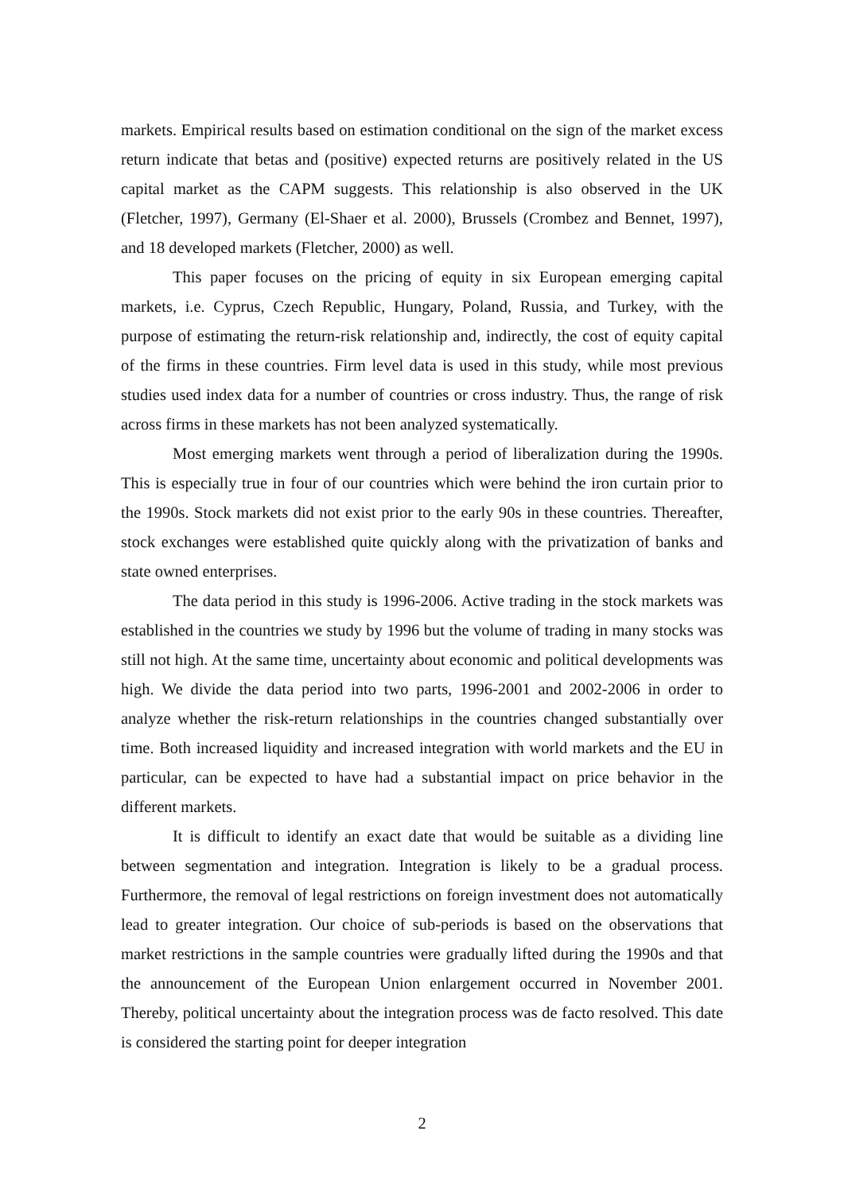markets. Empirical results based on estimation conditional on the sign of the market excess return indicate that betas and (positive) expected returns are positively related in the US capital market as the CAPM suggests. This relationship is also observed in the UK (Fletcher, 1997), Germany (El-Shaer et al. 2000), Brussels (Crombez and Bennet, 1997), and 18 developed markets (Fletcher, 2000) as well.
This paper focuses on the pricing of equity in six European emerging capital markets, i.e. Cyprus, Czech Republic, Hungary, Poland, Russia, and Turkey, with the purpose of estimating the return-risk relationship and, indirectly, the cost of equity capital of the firms in these countries. Firm level data is used in this study, while most previous studies used index data for a number of countries or cross industry. Thus, the range of risk across firms in these markets has not been analyzed systematically.
Most emerging markets went through a period of liberalization during the 1990s. This is especially true in four of our countries which were behind the iron curtain prior to the 1990s. Stock markets did not exist prior to the early 90s in these countries. Thereafter, stock exchanges were established quite quickly along with the privatization of banks and state owned enterprises.
The data period in this study is 1996-2006. Active trading in the stock markets was established in the countries we study by 1996 but the volume of trading in many stocks was still not high. At the same time, uncertainty about economic and political developments was high. We divide the data period into two parts, 1996-2001 and 2002-2006 in order to analyze whether the risk-return relationships in the countries changed substantially over time. Both increased liquidity and increased integration with world markets and the EU in particular, can be expected to have had a substantial impact on price behavior in the different markets.
It is difficult to identify an exact date that would be suitable as a dividing line between segmentation and integration. Integration is likely to be a gradual process. Furthermore, the removal of legal restrictions on foreign investment does not automatically lead to greater integration. Our choice of sub-periods is based on the observations that market restrictions in the sample countries were gradually lifted during the 1990s and that the announcement of the European Union enlargement occurred in November 2001. Thereby, political uncertainty about the integration process was de facto resolved. This date is considered the starting point for deeper integration
2